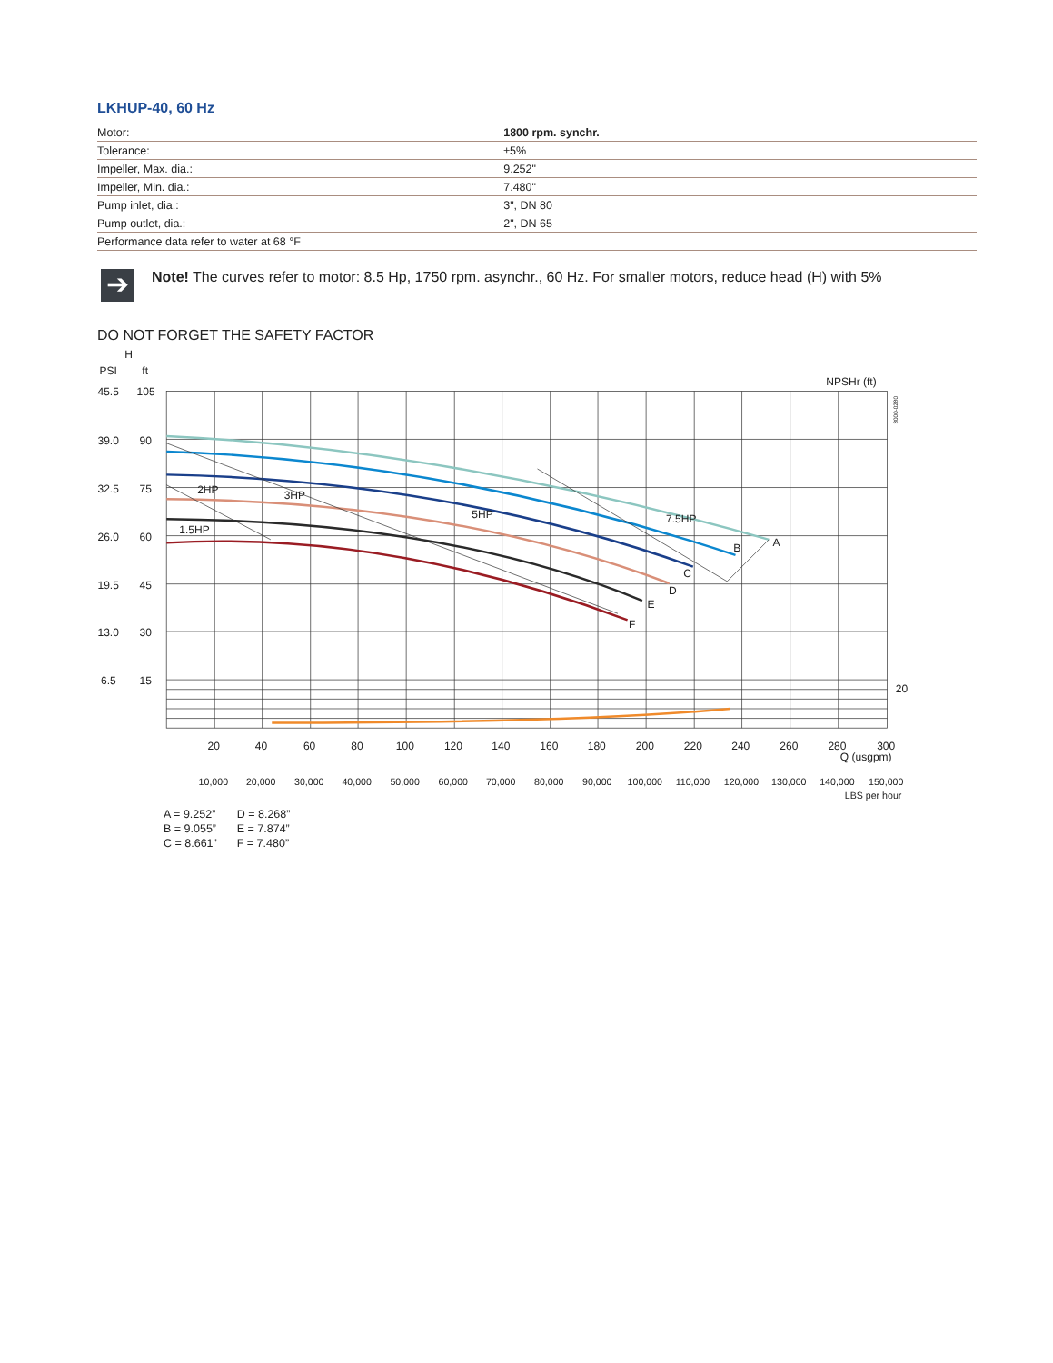LKHUP-40, 60 Hz
| Motor: | 1800 rpm. synchr. |
| Tolerance: | ±5% |
| Impeller, Max. dia.: | 9.252" |
| Impeller, Min. dia.: | 7.480" |
| Pump inlet, dia.: | 3", DN 80 |
| Pump outlet, dia.: | 2", DN 65 |
| Performance data refer to water at 68 °F | |
➔
Note! The curves refer to motor: 8.5 Hp, 1750 rpm. asynchr., 60 Hz. For smaller motors, reduce head (H) with 5%
DO NOT FORGET THE SAFETY FACTOR
H
PSI
ft
45.5
105
39.0
90
32.5
75
26.0
60
19.5
45
13.0
30
6.5
15
NPSHr (ft)
20
2HP
3HP
1.5HP
5HP
7.5HP
A
B
C
D
E
F
20
40
60
80
100
120
140
160
180
200
220
240
260
280
300
Q (usgpm)
10,000
20,000
30,000
40,000
50,000
60,000
70,000
80,000
90,000
100,000
110,000
120,000
130,000
140,000
150,000
LBS per hour
3000-0280
A = 9.252”
B = 9.055”
C = 8.661”
D = 8.268”
E = 7.874”
F = 7.480”